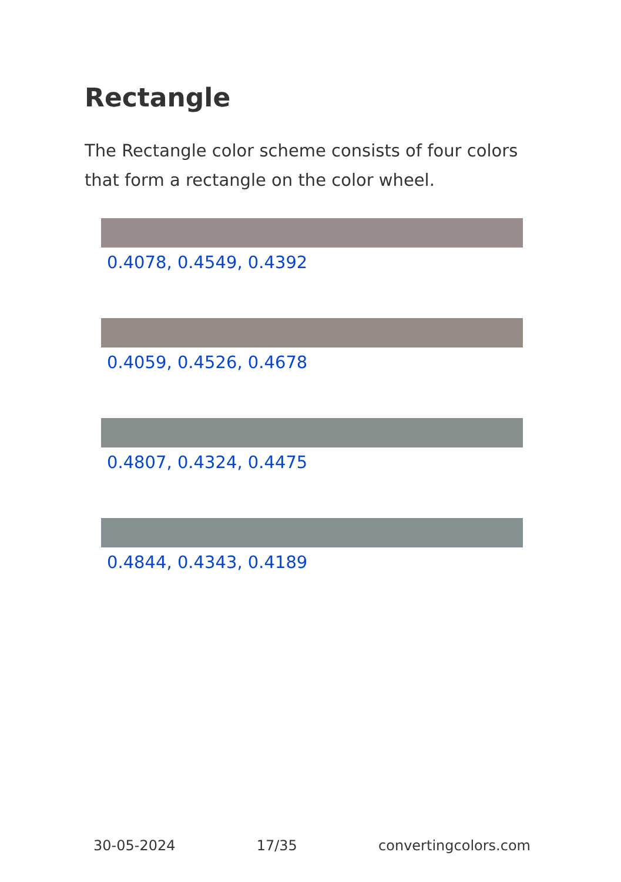Rectangle
The Rectangle color scheme consists of four colors that form a rectangle on the color wheel.
0.4078, 0.4549, 0.4392
0.4059, 0.4526, 0.4678
0.4807, 0.4324, 0.4475
0.4844, 0.4343, 0.4189
30-05-2024 17/35 convertingcolors.com